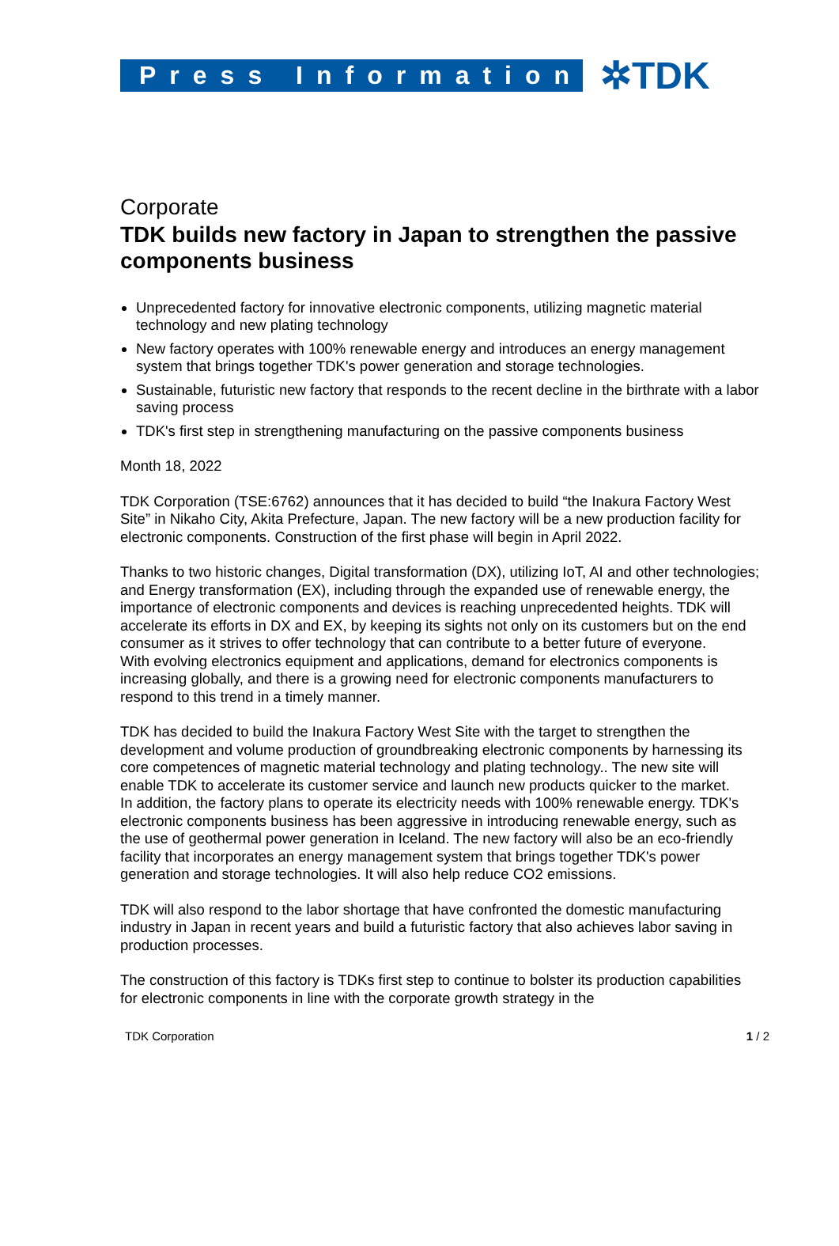Press Information
✲TDK
Corporate
TDK builds new factory in Japan to strengthen the passive components business
Unprecedented factory for innovative electronic components, utilizing magnetic material technology and new plating technology
New factory operates with 100% renewable energy and introduces an energy management system that brings together TDK's power generation and storage technologies.
Sustainable, futuristic new factory that responds to the recent decline in the birthrate with a labor saving process
TDK's first step in strengthening manufacturing on the passive components business
Month 18, 2022
TDK Corporation (TSE:6762) announces that it has decided to build “the Inakura Factory West Site” in Nikaho City, Akita Prefecture, Japan. The new factory will be a new production facility for electronic components. Construction of the first phase will begin in April 2022.
Thanks to two historic changes, Digital transformation (DX), utilizing IoT, AI and other technologies; and Energy transformation (EX), including through the expanded use of renewable energy, the importance of electronic components and devices is reaching unprecedented heights. TDK will accelerate its efforts in DX and EX, by keeping its sights not only on its customers but on the end consumer as it strives to offer technology that can contribute to a better future of everyone.
With evolving electronics equipment and applications, demand for electronics components is increasing globally, and there is a growing need for electronic components manufacturers to respond to this trend in a timely manner.
TDK has decided to build the Inakura Factory West Site with the target to strengthen the development and volume production of groundbreaking electronic components by harnessing its core competences of magnetic material technology and plating technology.. The new site will enable TDK to accelerate its customer service and launch new products quicker to the market.
In addition, the factory plans to operate its electricity needs with 100% renewable energy. TDK's electronic components business has been aggressive in introducing renewable energy, such as the use of geothermal power generation in Iceland. The new factory will also be an eco-friendly facility that incorporates an energy management system that brings together TDK's power generation and storage technologies. It will also help reduce CO2 emissions.
TDK will also respond to the labor shortage that have confronted the domestic manufacturing industry in Japan in recent years and build a futuristic factory that also achieves labor saving in production processes.
The construction of this factory is TDKs first step to continue to bolster its production capabilities for electronic components in line with the corporate growth strategy in the
TDK Corporation 1 / 2